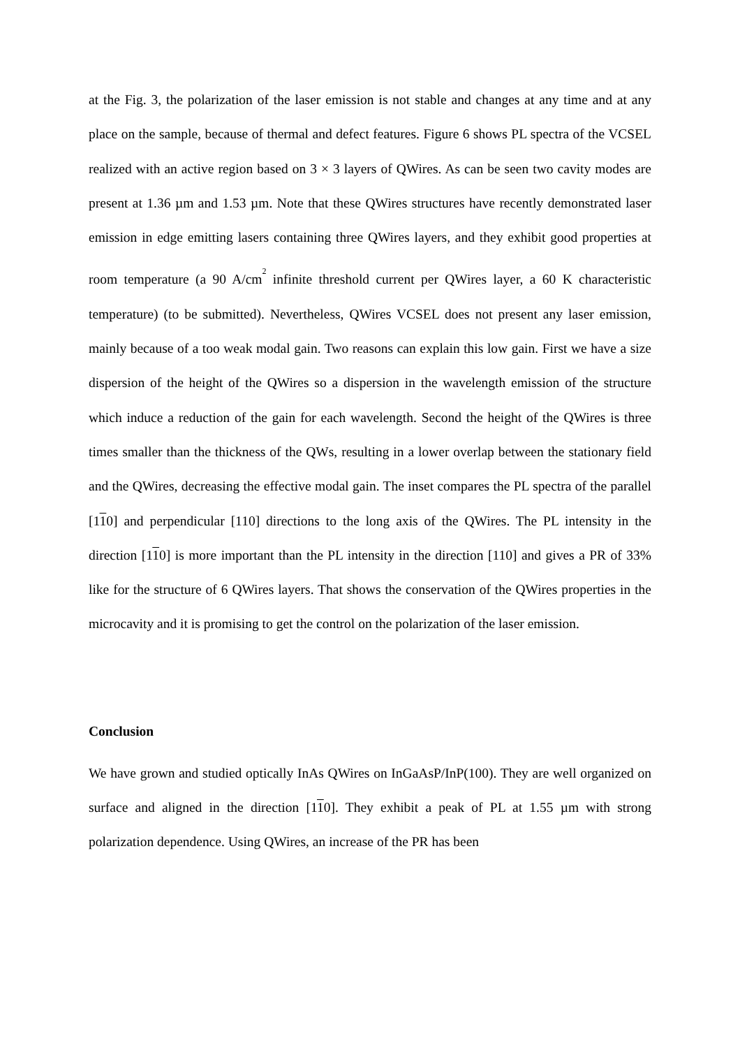at the Fig. 3, the polarization of the laser emission is not stable and changes at any time and at any place on the sample, because of thermal and defect features. Figure 6 shows PL spectra of the VCSEL realized with an active region based on 3 × 3 layers of QWires. As can be seen two cavity modes are present at 1.36 µm and 1.53 µm. Note that these QWires structures have recently demonstrated laser emission in edge emitting lasers containing three QWires layers, and they exhibit good properties at room temperature (a 90 A/cm<sup>2</sup> infinite threshold current per QWires layer, a 60 K characteristic temperature) (to be submitted). Nevertheless, QWires VCSEL does not present any laser emission, mainly because of a too weak modal gain. Two reasons can explain this low gain. First we have a size dispersion of the height of the QWires so a dispersion in the wavelength emission of the structure which induce a reduction of the gain for each wavelength. Second the height of the QWires is three times smaller than the thickness of the QWs, resulting in a lower overlap between the stationary field and the QWires, decreasing the effective modal gain. The inset compares the PL spectra of the parallel [110] and perpendicular [110] directions to the long axis of the QWires. The PL intensity in the direction [110] is more important than the PL intensity in the direction [110] and gives a PR of 33% like for the structure of 6 QWires layers. That shows the conservation of the QWires properties in the microcavity and it is promising to get the control on the polarization of the laser emission.
Conclusion
We have grown and studied optically InAs QWires on InGaAsP/InP(100). They are well organized on surface and aligned in the direction [110]. They exhibit a peak of PL at 1.55 µm with strong polarization dependence. Using QWires, an increase of the PR has been